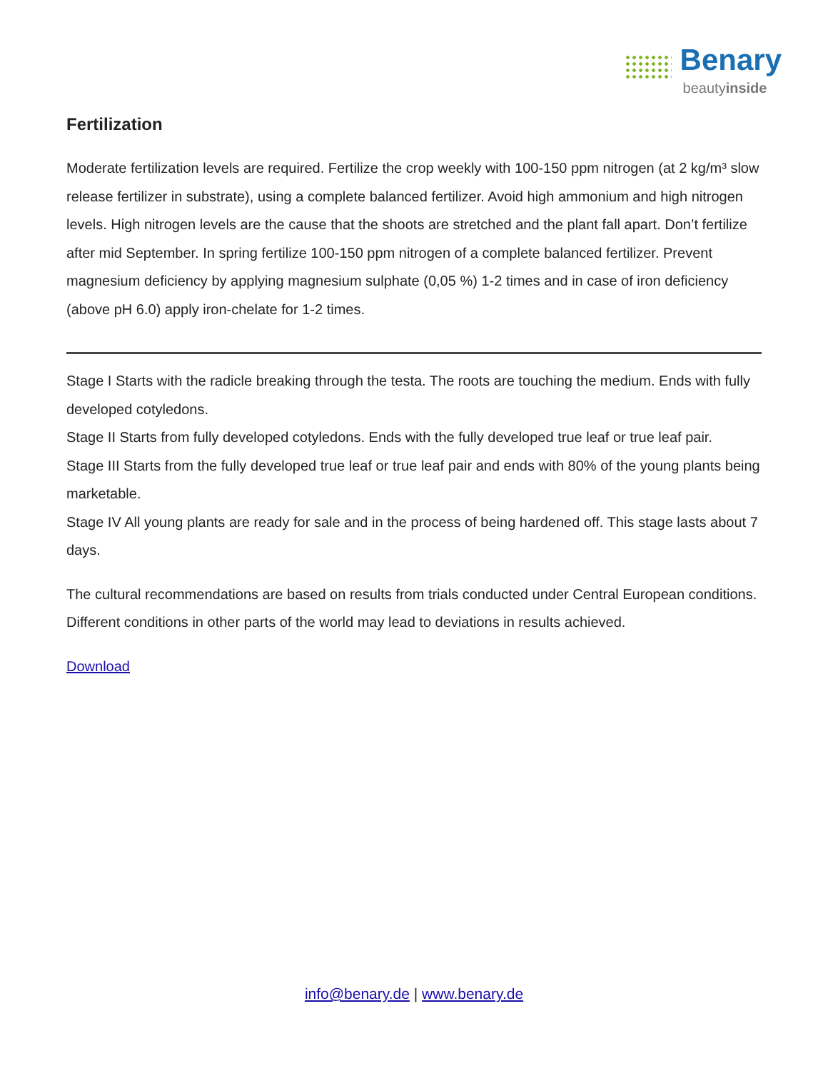Benary
beautyinside
Fertilization
Moderate fertilization levels are required. Fertilize the crop weekly with 100-150 ppm nitrogen (at 2 kg/m³ slow release fertilizer in substrate), using a complete balanced fertilizer. Avoid high ammonium and high nitrogen levels. High nitrogen levels are the cause that the shoots are stretched and the plant fall apart. Don’t fertilize after mid September. In spring fertilize 100-150 ppm nitrogen of a complete balanced fertilizer. Prevent magnesium deficiency by applying magnesium sulphate (0,05 %) 1-2 times and in case of iron deficiency (above pH 6.0) apply iron-chelate for 1-2 times.
Stage I Starts with the radicle breaking through the testa. The roots are touching the medium. Ends with fully developed cotyledons.
Stage II Starts from fully developed cotyledons. Ends with the fully developed true leaf or true leaf pair.
Stage III Starts from the fully developed true leaf or true leaf pair and ends with 80% of the young plants being marketable.
Stage IV All young plants are ready for sale and in the process of being hardened off. This stage lasts about 7 days.
The cultural recommendations are based on results from trials conducted under Central European conditions. Different conditions in other parts of the world may lead to deviations in results achieved.
Download
info@benary.de | www.benary.de